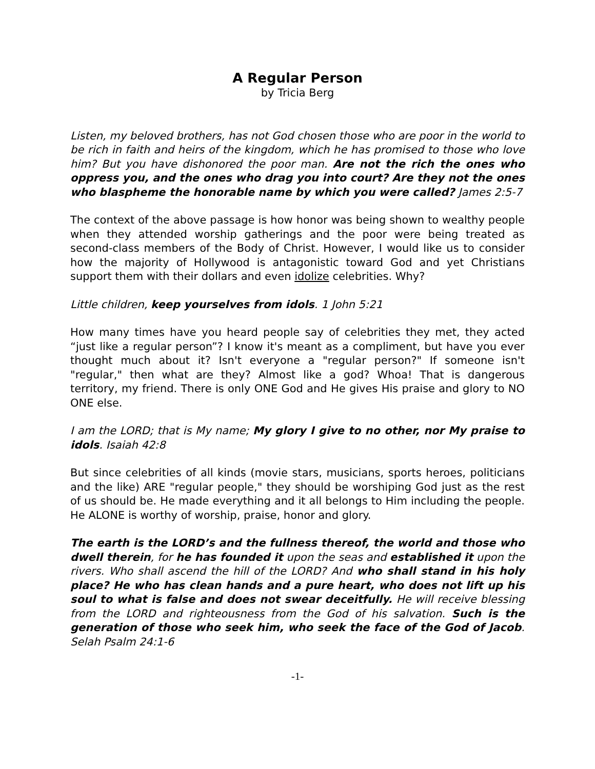A Regular Person
by Tricia Berg
Listen, my beloved brothers, has not God chosen those who are poor in the world to be rich in faith and heirs of the kingdom, which he has promised to those who love him? But you have dishonored the poor man. Are not the rich the ones who oppress you, and the ones who drag you into court? Are they not the ones who blaspheme the honorable name by which you were called? James 2:5-7
The context of the above passage is how honor was being shown to wealthy people when they attended worship gatherings and the poor were being treated as second-class members of the Body of Christ. However, I would like us to consider how the majority of Hollywood is antagonistic toward God and yet Christians support them with their dollars and even idolize celebrities. Why?
Little children, keep yourselves from idols. 1 John 5:21
How many times have you heard people say of celebrities they met, they acted “just like a regular person”? I know it's meant as a compliment, but have you ever thought much about it? Isn't everyone a "regular person?" If someone isn't "regular," then what are they? Almost like a god? Whoa! That is dangerous territory, my friend. There is only ONE God and He gives His praise and glory to NO ONE else.
I am the LORD; that is My name; My glory I give to no other, nor My praise to idols. Isaiah 42:8
But since celebrities of all kinds (movie stars, musicians, sports heroes, politicians and the like) ARE "regular people," they should be worshiping God just as the rest of us should be. He made everything and it all belongs to Him including the people. He ALONE is worthy of worship, praise, honor and glory.
The earth is the LORD’s and the fullness thereof, the world and those who dwell therein, for he has founded it upon the seas and established it upon the rivers. Who shall ascend the hill of the LORD? And who shall stand in his holy place? He who has clean hands and a pure heart, who does not lift up his soul to what is false and does not swear deceitfully. He will receive blessing from the LORD and righteousness from the God of his salvation. Such is the generation of those who seek him, who seek the face of the God of Jacob. Selah Psalm 24:1-6
-1-